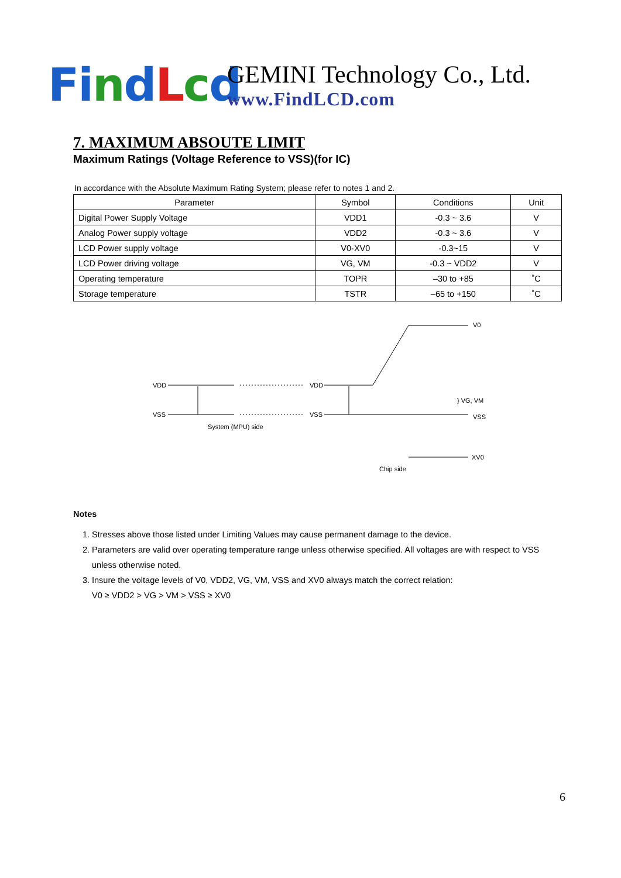Fi ndLcd
GEMINI Technology Co., Ltd.
www.FindLCD.com
7. MAXIMUM ABSOUTE LIMIT
Maximum Ratings (Voltage Reference to VSS)(for IC)
In accordance with the Absolute Maximum Rating System; please refer to notes 1 and 2.
| Parameter | Symbol | Conditions | Unit |
| --- | --- | --- | --- |
| Digital Power Supply Voltage | VDD1 | -0.3 ~ 3.6 | V |
| Analog Power supply voltage | VDD2 | -0.3 ~ 3.6 | V |
| LCD Power supply voltage | V0-XV0 | -0.3~15 | V |
| LCD Power driving voltage | VG, VM | -0.3 ~ VDD2 | V |
| Operating temperature | TOPR | –30 to +85 | ˚C |
| Storage temperature | TSTR | –65 to +150 | ˚C |
VDD
VSS
VDD
VSS
V0
} VG, VM
VSS
XV0
System (MPU) side
Chip side
Notes
1. Stresses above those listed under Limiting Values may cause permanent damage to the device.
2. Parameters are valid over operating temperature range unless otherwise specified. All voltages are with respect to VSS unless otherwise noted.
3. Insure the voltage levels of V0, VDD2, VG, VM, VSS and XV0 always match the correct relation:
V0 ≥ VDD2 > VG > VM > VSS ≥ XV0
6